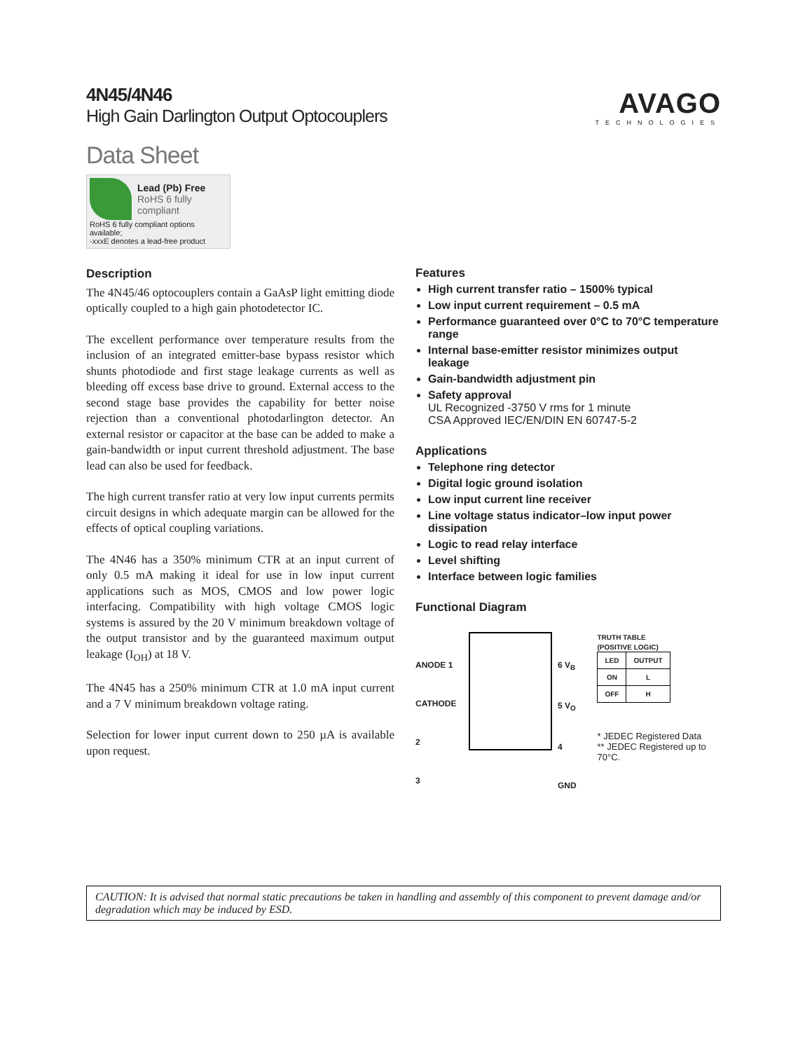4N45/4N46
High Gain Darlington Output Optocouplers
AVAGO
TECHNOLOGIES
Data Sheet
Lead (Pb) Free
RoHS 6 fully
compliant
RoHS 6 fully compliant options available;
-xxxE denotes a lead-free product
Description
The 4N45/46 optocouplers contain a GaAsP light emitting diode optically coupled to a high gain photodetector IC.
The excellent performance over temperature results from the inclusion of an integrated emitter-base bypass resistor which shunts photodiode and first stage leakage currents as well as bleeding off excess base drive to ground. External access to the second stage base provides the capability for better noise rejection than a conventional photodarlington detector. An external resistor or capacitor at the base can be added to make a gain-bandwidth or input current threshold adjustment. The base lead can also be used for feedback.
The high current transfer ratio at very low input currents permits circuit designs in which adequate margin can be allowed for the effects of optical coupling variations.
The 4N46 has a 350% minimum CTR at an input current of only 0.5 mA making it ideal for use in low input current applications such as MOS, CMOS and low power logic interfacing. Compatibility with high voltage CMOS logic systems is assured by the 20 V minimum breakdown voltage of the output transistor and by the guaranteed maximum output leakage (I<sub>OH</sub>) at 18 V.
The 4N45 has a 250% minimum CTR at 1.0 mA input current and a 7 V minimum breakdown voltage rating.
Selection for lower input current down to 250 µA is available upon request.
Features
High current transfer ratio – 1500% typical
Low input current requirement – 0.5 mA
Performance guaranteed over 0°C to 70°C temperature range
Internal base-emitter resistor minimizes output leakage
Gain-bandwidth adjustment pin
Safety approval
UL Recognized -3750 V rms for 1 minute
CSA Approved IEC/EN/DIN EN 60747-5-2
Applications
Telephone ring detector
Digital logic ground isolation
Low input current line receiver
Line voltage status indicator–low input power dissipation
Logic to read relay interface
Level shifting
Interface between logic families
Functional Diagram
ANODE 1
CATHODE 2
3
6 V<sub>B</sub>
5 V<sub>O</sub>
4 GND
TRUTH TABLE
(POSITIVE LOGIC)
| LED | OUTPUT |
| --- | --- |
| ON | L |
| OFF | H |
* JEDEC Registered Data
** JEDEC Registered up to 70°C.
CAUTION: It is advised that normal static precautions be taken in handling and assembly of this component to prevent damage and/or degradation which may be induced by ESD.